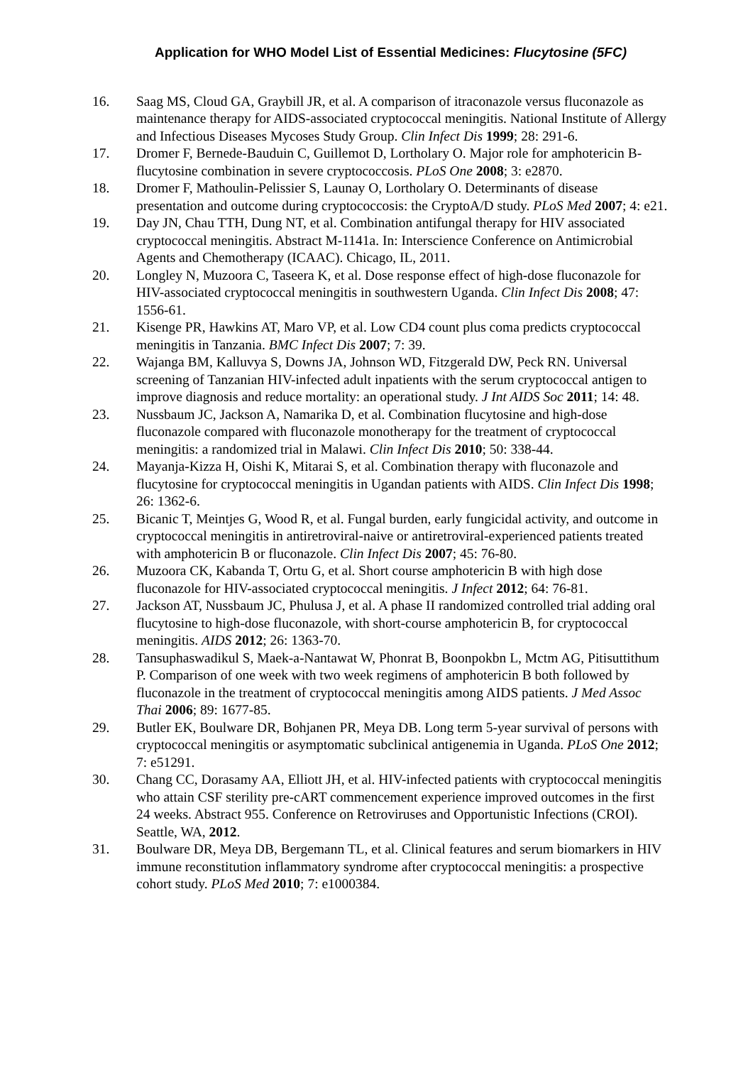Application for WHO Model List of Essential Medicines: Flucytosine (5FC)
16. Saag MS, Cloud GA, Graybill JR, et al. A comparison of itraconazole versus fluconazole as maintenance therapy for AIDS-associated cryptococcal meningitis. National Institute of Allergy and Infectious Diseases Mycoses Study Group. Clin Infect Dis 1999; 28: 291-6.
17. Dromer F, Bernede-Bauduin C, Guillemot D, Lortholary O. Major role for amphotericin B-flucytosine combination in severe cryptococcosis. PLoS One 2008; 3: e2870.
18. Dromer F, Mathoulin-Pelissier S, Launay O, Lortholary O. Determinants of disease presentation and outcome during cryptococcosis: the CryptoA/D study. PLoS Med 2007; 4: e21.
19. Day JN, Chau TTH, Dung NT, et al. Combination antifungal therapy for HIV associated cryptococcal meningitis. Abstract M-1141a. In: Interscience Conference on Antimicrobial Agents and Chemotherapy (ICAAC). Chicago, IL, 2011.
20. Longley N, Muzoora C, Taseera K, et al. Dose response effect of high-dose fluconazole for HIV-associated cryptococcal meningitis in southwestern Uganda. Clin Infect Dis 2008; 47: 1556-61.
21. Kisenge PR, Hawkins AT, Maro VP, et al. Low CD4 count plus coma predicts cryptococcal meningitis in Tanzania. BMC Infect Dis 2007; 7: 39.
22. Wajanga BM, Kalluvya S, Downs JA, Johnson WD, Fitzgerald DW, Peck RN. Universal screening of Tanzanian HIV-infected adult inpatients with the serum cryptococcal antigen to improve diagnosis and reduce mortality: an operational study. J Int AIDS Soc 2011; 14: 48.
23. Nussbaum JC, Jackson A, Namarika D, et al. Combination flucytosine and high-dose fluconazole compared with fluconazole monotherapy for the treatment of cryptococcal meningitis: a randomized trial in Malawi. Clin Infect Dis 2010; 50: 338-44.
24. Mayanja-Kizza H, Oishi K, Mitarai S, et al. Combination therapy with fluconazole and flucytosine for cryptococcal meningitis in Ugandan patients with AIDS. Clin Infect Dis 1998; 26: 1362-6.
25. Bicanic T, Meintjes G, Wood R, et al. Fungal burden, early fungicidal activity, and outcome in cryptococcal meningitis in antiretroviral-naive or antiretroviral-experienced patients treated with amphotericin B or fluconazole. Clin Infect Dis 2007; 45: 76-80.
26. Muzoora CK, Kabanda T, Ortu G, et al. Short course amphotericin B with high dose fluconazole for HIV-associated cryptococcal meningitis. J Infect 2012; 64: 76-81.
27. Jackson AT, Nussbaum JC, Phulusa J, et al. A phase II randomized controlled trial adding oral flucytosine to high-dose fluconazole, with short-course amphotericin B, for cryptococcal meningitis. AIDS 2012; 26: 1363-70.
28. Tansuphaswadikul S, Maek-a-Nantawat W, Phonrat B, Boonpokbn L, Mctm AG, Pitisuttithum P. Comparison of one week with two week regimens of amphotericin B both followed by fluconazole in the treatment of cryptococcal meningitis among AIDS patients. J Med Assoc Thai 2006; 89: 1677-85.
29. Butler EK, Boulware DR, Bohjanen PR, Meya DB. Long term 5-year survival of persons with cryptococcal meningitis or asymptomatic subclinical antigenemia in Uganda. PLoS One 2012; 7: e51291.
30. Chang CC, Dorasamy AA, Elliott JH, et al. HIV-infected patients with cryptococcal meningitis who attain CSF sterility pre-cART commencement experience improved outcomes in the first 24 weeks. Abstract 955. Conference on Retroviruses and Opportunistic Infections (CROI). Seattle, WA, 2012.
31. Boulware DR, Meya DB, Bergemann TL, et al. Clinical features and serum biomarkers in HIV immune reconstitution inflammatory syndrome after cryptococcal meningitis: a prospective cohort study. PLoS Med 2010; 7: e1000384.